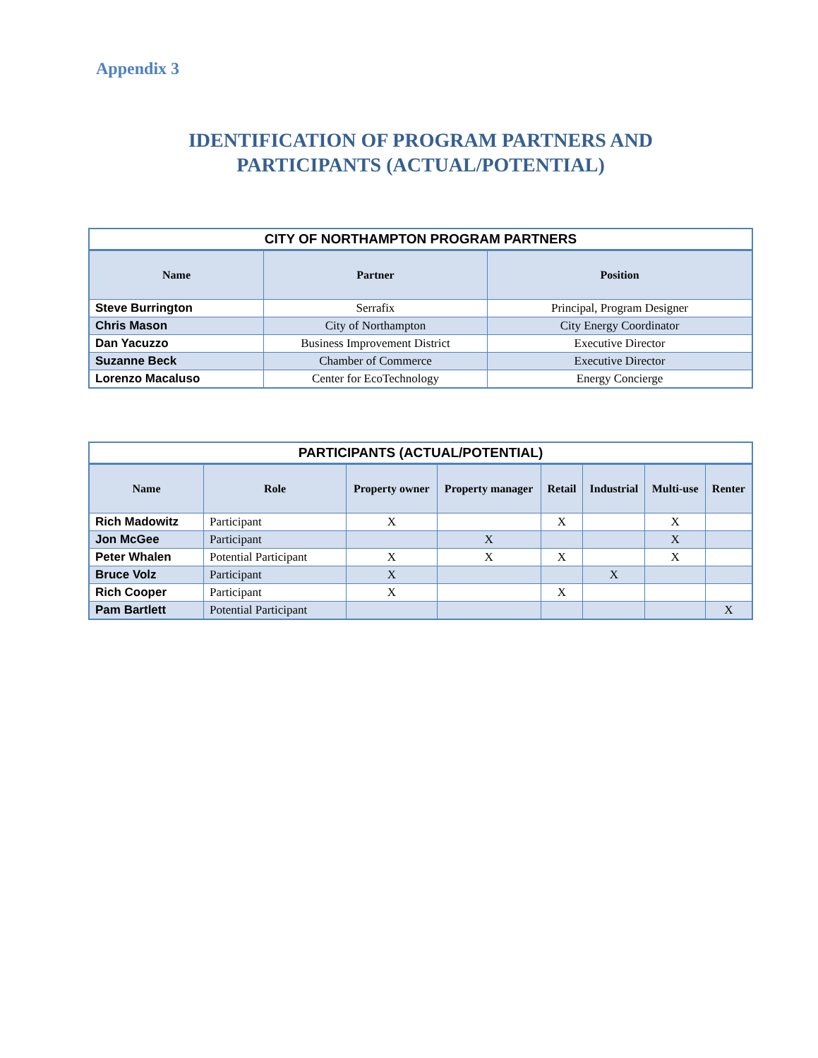Appendix 3
IDENTIFICATION OF PROGRAM PARTNERS AND
PARTICIPANTS (ACTUAL/POTENTIAL)
| CITY OF NORTHAMPTON PROGRAM PARTNERS | | |
| --- | --- | --- |
| Name | Partner | Position |
| Steve Burrington | Serrafix | Principal, Program Designer |
| Chris Mason | City of Northampton | City Energy Coordinator |
| Dan Yacuzzo | Business Improvement District | Executive Director |
| Suzanne Beck | Chamber of Commerce | Executive Director |
| Lorenzo Macaluso | Center for EcoTechnology | Energy Concierge |
| PARTICIPANTS (ACTUAL/POTENTIAL) | | | | | | | |
| --- | --- | --- | --- | --- | --- | --- | --- |
| Name | Role | Property owner | Property manager | Retail | Industrial | Multi-use | Renter |
| Rich Madowitz | Participant | X | | X | | X | |
| Jon McGee | Participant | | X | | | X | |
| Peter Whalen | Potential Participant | X | X | X | | X | |
| Bruce Volz | Participant | X | | | X | | |
| Rich Cooper | Participant | X | | X | | | |
| Pam Bartlett | Potential Participant | | | | | | X |